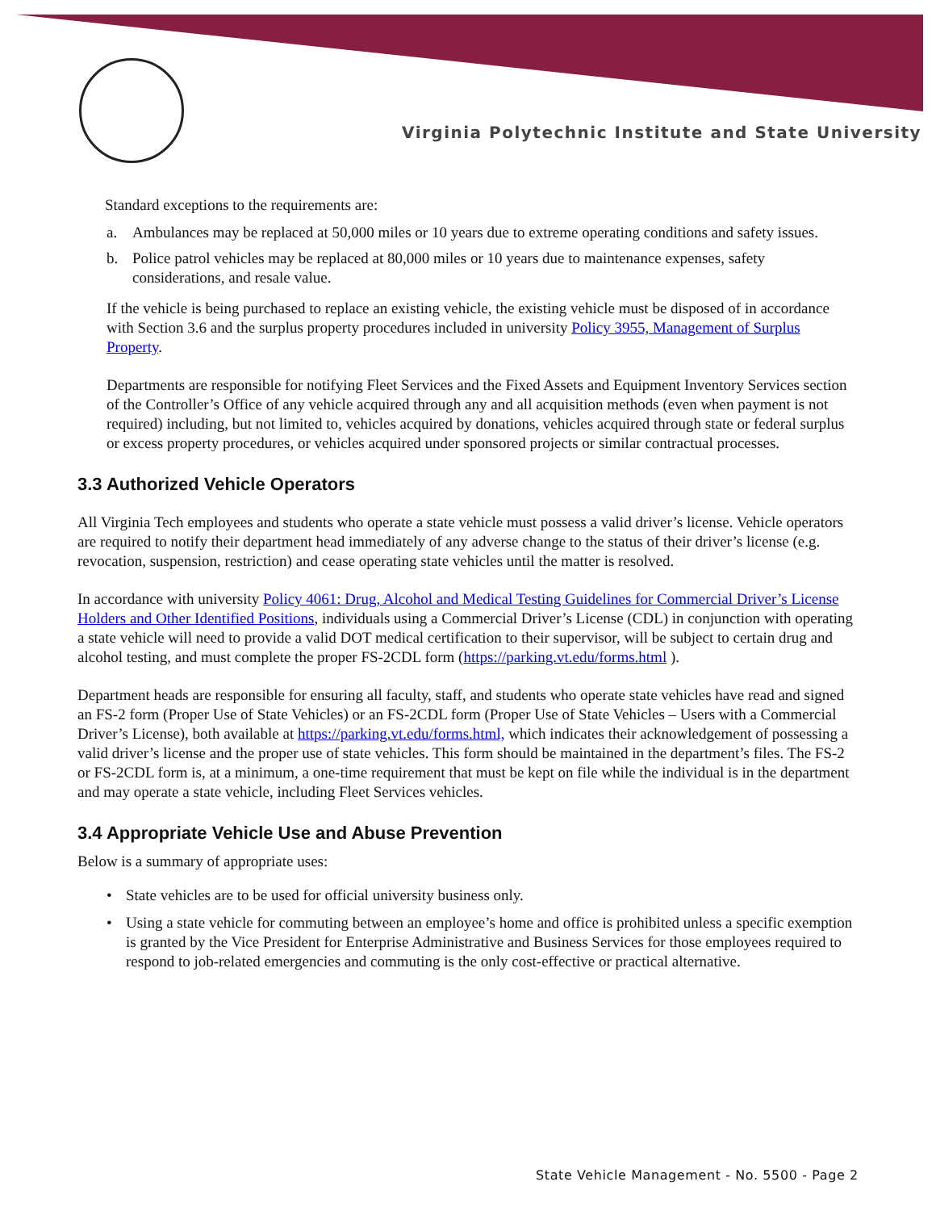Virginia Polytechnic Institute and State University
Standard exceptions to the requirements are:
a. Ambulances may be replaced at 50,000 miles or 10 years due to extreme operating conditions and safety issues.
b. Police patrol vehicles may be replaced at 80,000 miles or 10 years due to maintenance expenses, safety considerations, and resale value.
If the vehicle is being purchased to replace an existing vehicle, the existing vehicle must be disposed of in accordance with Section 3.6 and the surplus property procedures included in university Policy 3955, Management of Surplus Property.
Departments are responsible for notifying Fleet Services and the Fixed Assets and Equipment Inventory Services section of the Controller’s Office of any vehicle acquired through any and all acquisition methods (even when payment is not required) including, but not limited to, vehicles acquired by donations, vehicles acquired through state or federal surplus or excess property procedures, or vehicles acquired under sponsored projects or similar contractual processes.
3.3 Authorized Vehicle Operators
All Virginia Tech employees and students who operate a state vehicle must possess a valid driver’s license. Vehicle operators are required to notify their department head immediately of any adverse change to the status of their driver’s license (e.g. revocation, suspension, restriction) and cease operating state vehicles until the matter is resolved.
In accordance with university Policy 4061: Drug, Alcohol and Medical Testing Guidelines for Commercial Driver’s License Holders and Other Identified Positions, individuals using a Commercial Driver’s License (CDL) in conjunction with operating a state vehicle will need to provide a valid DOT medical certification to their supervisor, will be subject to certain drug and alcohol testing, and must complete the proper FS-2CDL form (https://parking.vt.edu/forms.html ).
Department heads are responsible for ensuring all faculty, staff, and students who operate state vehicles have read and signed an FS-2 form (Proper Use of State Vehicles) or an FS-2CDL form (Proper Use of State Vehicles – Users with a Commercial Driver’s License), both available at https://parking.vt.edu/forms.html, which indicates their acknowledgement of possessing a valid driver’s license and the proper use of state vehicles. This form should be maintained in the department’s files. The FS-2 or FS-2CDL form is, at a minimum, a one-time requirement that must be kept on file while the individual is in the department and may operate a state vehicle, including Fleet Services vehicles.
3.4 Appropriate Vehicle Use and Abuse Prevention
Below is a summary of appropriate uses:
• State vehicles are to be used for official university business only.
• Using a state vehicle for commuting between an employee’s home and office is prohibited unless a specific exemption is granted by the Vice President for Enterprise Administrative and Business Services for those employees required to respond to job-related emergencies and commuting is the only cost-effective or practical alternative.
State Vehicle Management - No. 5500 - Page 2